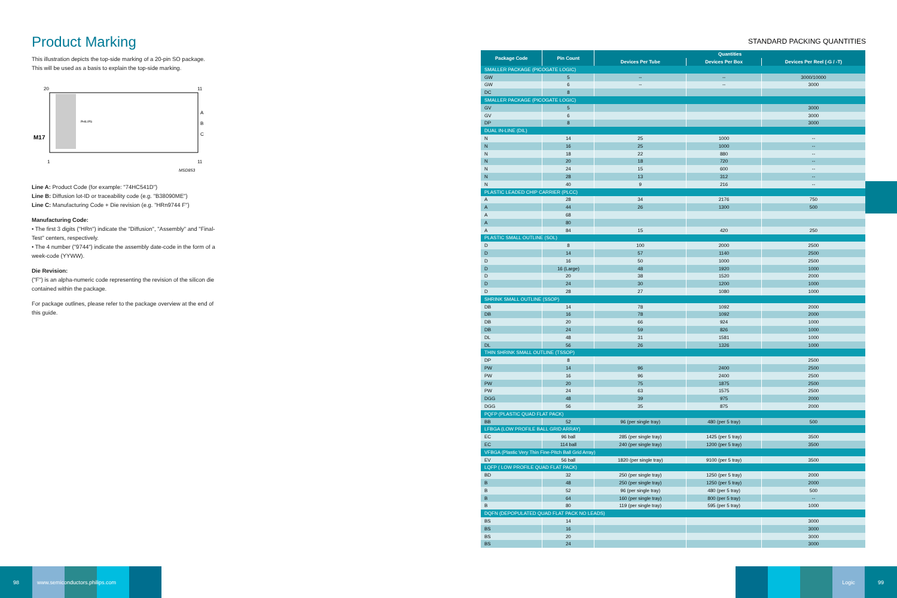Product Marking
This illustration depicts the top-side marking of a 20-pin SO package.
This will be used as a basis to explain the top-side marking.
20
11
A
B
C
M17
PHILIPS
1
11
MSD853
Line A: Product Code (for example: "74HC541D")
Line B: Diffusion lot-ID or traceability code (e.g. "B38090ME")
Line C: Manufacturing Code + Die revision (e.g. "HRn9744 F")
Manufacturing Code:
• The first 3 digits ("HRn") indicate the "Diffusion", "Assembly" and "Final-Test" centers, respectively.
• The 4 number ("9744") indicate the assembly date-code in the form of a week-code (YYWW).
Die Revision:
("F") is an alpha-numeric code representing the revision of the silicon die contained within the package.
For package outlines, please refer to the package overview at the end of this guide.
STANDARD PACKING QUANTITIES
| Package Code | Pin Count | Quantities | | |
| --- | --- | --- | --- | --- |
| | | Devices Per Tube | Devices Per Box | Devices Per Reel (-G / -T) |
| SMALLER PACKAGE (PICOGATE LOGIC) | | | | |
| GW | 5 | -- | -- | 3000/10000 |
| GW | 6 | -- | -- | 3000 |
| DC | 8 | | | |
| SMALLER PACKAGE (PICOGATE LOGIC) | | | | |
| GV | 5 | | | 3000 |
| GV | 6 | | | 3000 |
| DP | 8 | | | 3000 |
| DUAL IN-LINE (DIL) | | | | |
| N | 14 | 25 | 1000 | -- |
| N | 16 | 25 | 1000 | -- |
| N | 18 | 22 | 880 | -- |
| N | 20 | 18 | 720 | -- |
| N | 24 | 15 | 600 | -- |
| N | 28 | 13 | 312 | -- |
| N | 40 | 9 | 216 | -- |
| PLASTIC LEADED CHIP CARRIER (PLCC) | | | | |
| A | 28 | 34 | 2176 | 750 |
| A | 44 | 26 | 1300 | 500 |
| A | 68 | | | |
| A | 80 | | | |
| A | 84 | 15 | 420 | 250 |
| PLASTIC SMALL OUTLINE (SOL) | | | | |
| D | 8 | 100 | 2000 | 2500 |
| D | 14 | 57 | 1140 | 2500 |
| D | 16 | 50 | 1000 | 2500 |
| D | 16 (Large) | 48 | 1920 | 1000 |
| D | 20 | 38 | 1520 | 2000 |
| D | 24 | 30 | 1200 | 1000 |
| D | 28 | 27 | 1080 | 1000 |
| SHRINK SMALL OUTLINE (SSOP) | | | | |
| DB | 14 | 78 | 1092 | 2000 |
| DB | 16 | 78 | 1092 | 2000 |
| DB | 20 | 66 | 924 | 1000 |
| DB | 24 | 59 | 826 | 1000 |
| DL | 48 | 31 | 1581 | 1000 |
| DL | 56 | 26 | 1326 | 1000 |
| THIN SHRINK SMALL OUTLINE (TSSOP) | | | | |
| DP | 8 | | | 2500 |
| PW | 14 | 96 | 2400 | 2500 |
| PW | 16 | 96 | 2400 | 2500 |
| PW | 20 | 75 | 1875 | 2500 |
| PW | 24 | 63 | 1575 | 2500 |
| DGG | 48 | 39 | 975 | 2000 |
| DGG | 56 | 35 | 875 | 2000 |
| PQFP (PLASTIC QUAD FLAT PACK) | | | | |
| BB | 52 | 96 (per single tray) | 480 (per 5 tray) | 500 |
| LFBGA (LOW PROFILE BALL GRID ARRAY) | | | | |
| EC | 96 ball | 285 (per single tray) | 1425 (per 5 tray) | 3500 |
| EC | 114 ball | 240 (per single tray) | 1200 (per 5 tray) | 3500 |
| VFBGA (Plastic Very Thin Fine-Pitch Ball Grid Array) | | | | |
| EV | 56 ball | 1820 (per single tray) | 9100 (per 5 tray) | 3500 |
| LQFP ( LOW PROFILE QUAD FLAT PACK) | | | | |
| BD | 32 | 250 (per single tray) | 1250 (per 5 tray) | 2000 |
| B | 48 | 250 (per single tray) | 1250 (per 5 tray) | 2000 |
| B | 52 | 96 (per single tray) | 480 (per 5 tray) | 500 |
| B | 64 | 160 (per single tray) | 800 (per 5 tray) | -- |
| B | 80 | 119 (per single tray) | 595 (per 5 tray) | 1000 |
| DQFN (DEPOPULATED QUAD FLAT PACK NO LEADS) | | | | |
| BS | 14 | | | 3000 |
| BS | 16 | | | 3000 |
| BS | 20 | | | 3000 |
| BS | 24 | | | 3000 |
98 www.semiconductors.philips.com
Logic 99